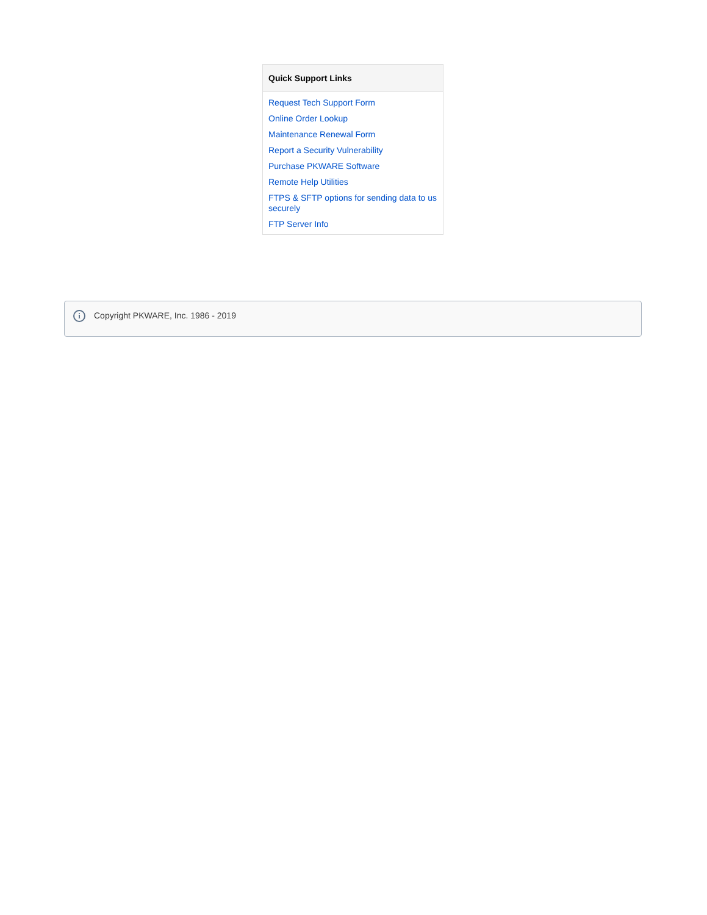| Quick Support Links |
| --- |
| Request Tech Support Form |
| Online Order Lookup |
| Maintenance Renewal Form |
| Report a Security Vulnerability |
| Purchase PKWARE Software |
| Remote Help Utilities |
| FTPS & SFTP options for sending data to us securely |
| FTP Server Info |
i
Copyright PKWARE, Inc. 1986 - 2019